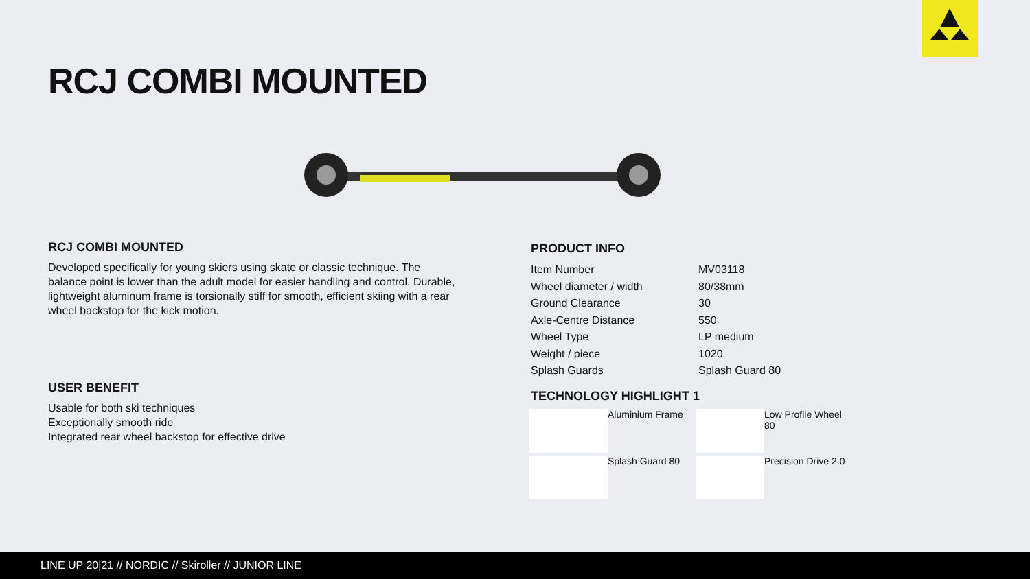RCJ COMBI MOUNTED
RCJ COMBI MOUNTED
Developed specifically for young skiers using skate or classic technique. The balance point is lower than the adult model for easier handling and control. Durable, lightweight aluminum frame is torsionally stiff for smooth, efficient skiing with a rear wheel backstop for the kick motion.
USER BENEFIT
Usable for both ski techniques
Exceptionally smooth ride
Integrated rear wheel backstop for effective drive
PRODUCT INFO
| Item Number | MV03118 |
| Wheel diameter / width | 80/38mm |
| Ground Clearance | 30 |
| Axle-Centre Distance | 550 |
| Wheel Type | LP medium |
| Weight / piece | 1020 |
| Splash Guards | Splash Guard 80 |
TECHNOLOGY HIGHLIGHT 1
Aluminium Frame
Low Profile Wheel 80
Splash Guard 80
Precision Drive 2.0
LINE UP 20|21 // NORDIC // Skiroller // JUNIOR LINE